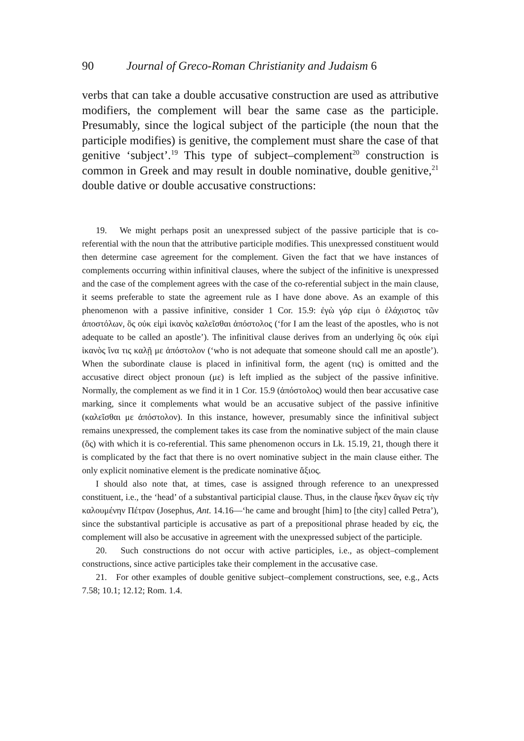90 Journal of Greco-Roman Christianity and Judaism 6
verbs that can take a double accusative construction are used as attributive modifiers, the complement will bear the same case as the participle. Presumably, since the logical subject of the participle (the noun that the participle modifies) is genitive, the complement must share the case of that genitive ‘subject’.<sup>19</sup> This type of subject–com­plement<sup>20</sup> construction is common in Greek and may result in double nominative, double genitive,<sup>21</sup> double dative or double accusative constructions:
19. We might perhaps posit an unexpressed subject of the passive participle that is co-referential with the noun that the attributive participle modifies. This unexpressed constituent would then determine case agreement for the complement. Given the fact that we have instances of complements occurring within infinitival clauses, where the subject of the infinitive is unexpressed and the case of the complement agrees with the case of the co-referential subject in the main clause, it seems preferable to state the agreement rule as I have done above. As an example of this phenomenon with a passive infinitive, consider 1 Cor. 15.9: ἐγὼ γάρ εἰμι ὁ ἐλάχιστος τῶν ἀποστόλων, ὃς οὐκ εἰμὶ ἱκανὸς καλεῖσθαι ἀπόστολος (‘for I am the least of the apostles, who is not adequate to be called an apostle’). The infinitival clause derives from an underlying ὃς οὐκ εἰμὶ ἱκανὸς ἵνα τις καλῇ με ἀπόστολον (‘who is not adequate that someone should call me an apostle’). When the subordinate clause is placed in infinitival form, the agent (τις) is omitted and the accusative direct object pronoun (με) is left implied as the subject of the passive infinitive. Normally, the complement as we find it in 1 Cor. 15.9 (ἀπόστολος) would then bear accusative case marking, since it complements what would be an accusative subject of the passive infinitive (καλεῖσθαι με ἀπόστολον). In this instance, however, presumably since the infinitival subject remains unexpressed, the complement takes its case from the nominative subject of the main clause (ὅς) with which it is co-referential. This same phenomenon occurs in Lk. 15.19, 21, though there it is complicated by the fact that there is no overt nominative subject in the main clause either. The only explicit nominative element is the predicate nominative ἄξιος.
I should also note that, at times, case is assigned through reference to an unexpressed constituent, i.e., the ‘head’ of a substantival participial clause. Thus, in the clause ἧκεν ἄγων εἰς τὴν καλουμένην Πέτραν (Josephus, Ant. 14.16—‘he came and brought [him] to [the city] called Petra’), since the substantival participle is accusative as part of a prepositional phrase headed by εἰς, the complement will also be accusative in agreement with the unexpressed subject of the participle.
20. Such constructions do not occur with active participles, i.e., as object–complement constructions, since active participles take their complement in the accusative case.
21. For other examples of double genitive subject–complement constructions, see, e.g., Acts 7.58; 10.1; 12.12; Rom. 1.4.